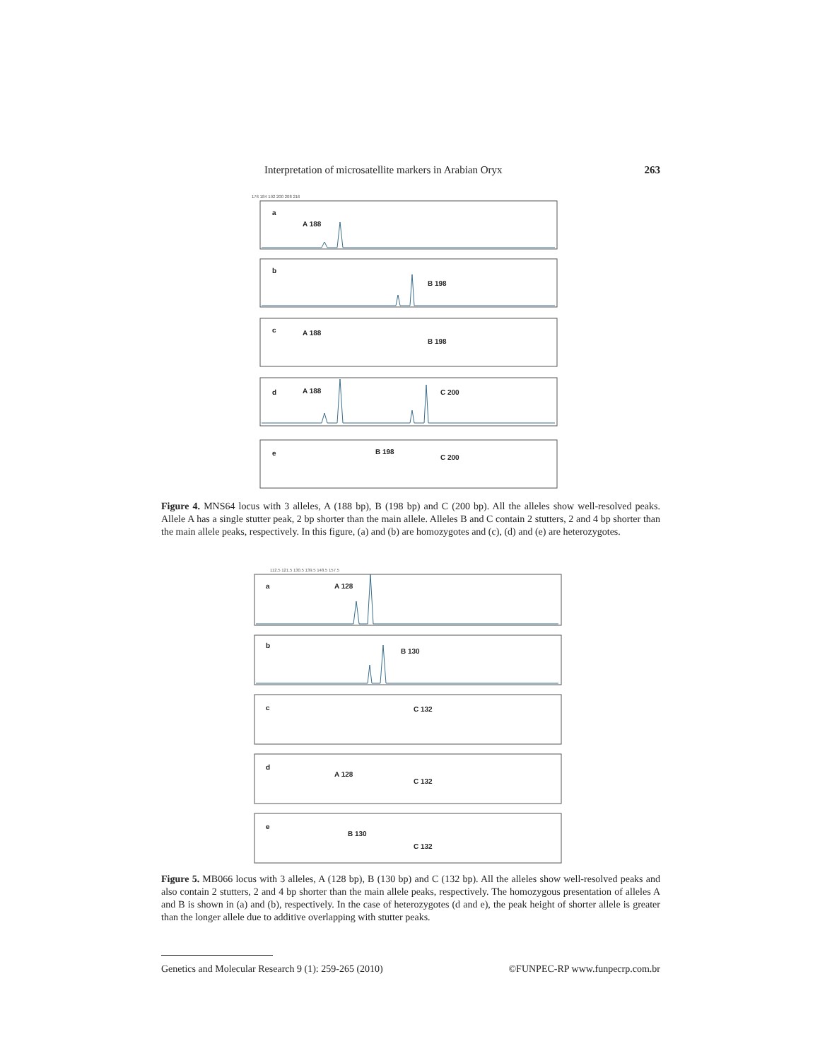Interpretation of microsatellite markers in Arabian Oryx 263
176 184 192 200 208 216
a
A 188
b
B 198
c
A 188
B 198
d
A 188
C 200
e
B 198
C 200
Figure 4. MNS64 locus with 3 alleles, A (188 bp), B (198 bp) and C (200 bp). All the alleles show well-resolved peaks. Allele A has a single stutter peak, 2 bp shorter than the main allele. Alleles B and C contain 2 stutters, 2 and 4 bp shorter than the main allele peaks, respectively. In this figure, (a) and (b) are homozygotes and (c), (d) and (e) are heterozygotes.
112.5 121.5 130.5 139.5 148.5 157.5
a
A 128
b
B 130
c
C 132
d
A 128
C 132
e
B 130
C 132
Figure 5. MB066 locus with 3 alleles, A (128 bp), B (130 bp) and C (132 bp). All the alleles show well-resolved peaks and also contain 2 stutters, 2 and 4 bp shorter than the main allele peaks, respectively. The homozygous presentation of alleles A and B is shown in (a) and (b), respectively. In the case of heterozygotes (d and e), the peak height of shorter allele is greater than the longer allele due to additive overlapping with stutter peaks.
Genetics and Molecular Research 9 (1): 259-265 (2010) ©FUNPEC-RP www.funpecrp.com.br